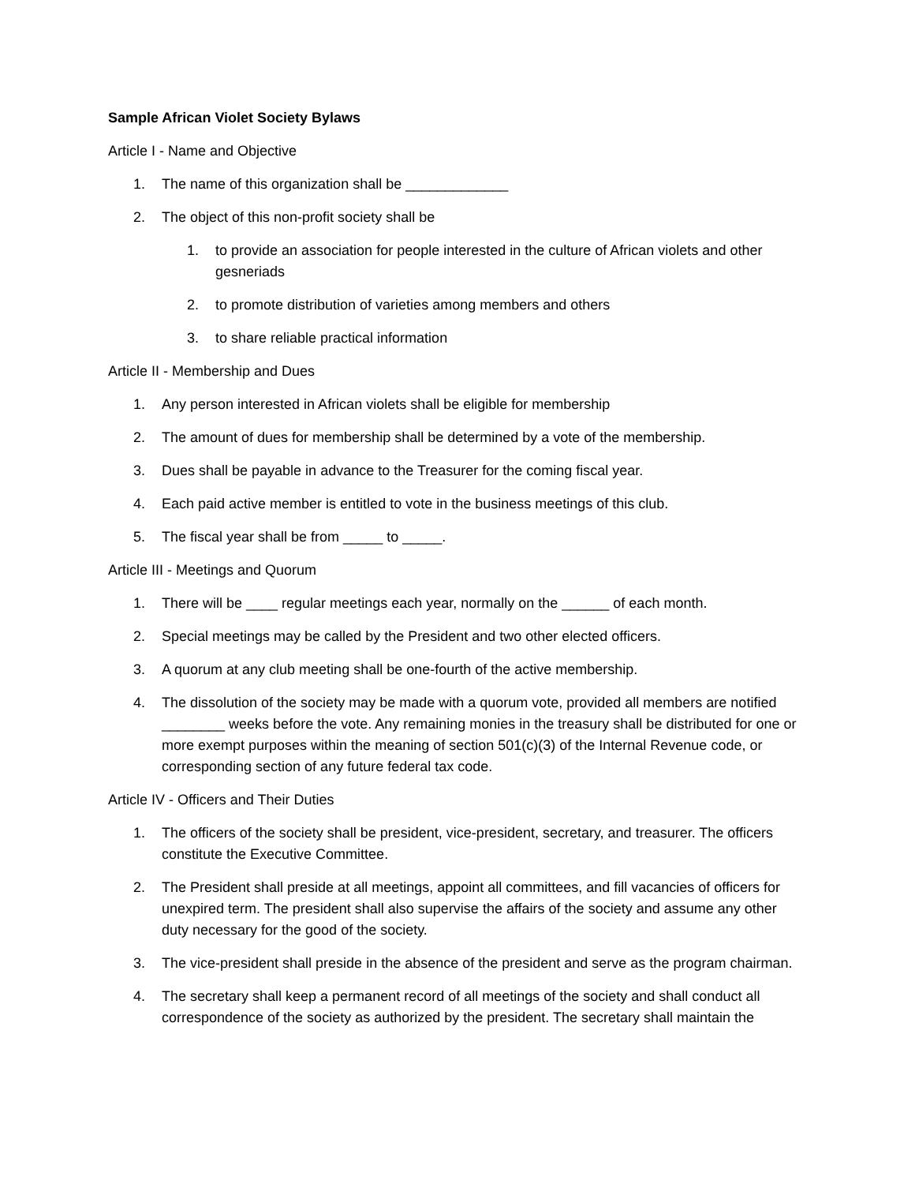Sample African Violet Society Bylaws
Article I - Name and Objective
1. The name of this organization shall be _____________
2. The object of this non-profit society shall be
1. to provide an association for people interested in the culture of African violets and other gesneriads
2. to promote distribution of varieties among members and others
3. to share reliable practical information
Article II - Membership and Dues
1. Any person interested in African violets shall be eligible for membership
2. The amount of dues for membership shall be determined by a vote of the membership.
3. Dues shall be payable in advance to the Treasurer for the coming fiscal year.
4. Each paid active member is entitled to vote in the business meetings of this club.
5. The fiscal year shall be from _____ to _____.
Article III - Meetings and Quorum
1. There will be ____ regular meetings each year, normally on the ______ of each month.
2. Special meetings may be called by the President and two other elected officers.
3. A quorum at any club meeting shall be one-fourth of the active membership.
4. The dissolution of the society may be made with a quorum vote, provided all members are notified ________ weeks before the vote. Any remaining monies in the treasury shall be distributed for one or more exempt purposes within the meaning of section 501(c)(3) of the Internal Revenue code, or corresponding section of any future federal tax code.
Article IV - Officers and Their Duties
1. The officers of the society shall be president, vice-president, secretary, and treasurer. The officers constitute the Executive Committee.
2. The President shall preside at all meetings, appoint all committees, and fill vacancies of officers for unexpired term. The president shall also supervise the affairs of the society and assume any other duty necessary for the good of the society.
3. The vice-president shall preside in the absence of the president and serve as the program chairman.
4. The secretary shall keep a permanent record of all meetings of the society and shall conduct all correspondence of the society as authorized by the president. The secretary shall maintain the